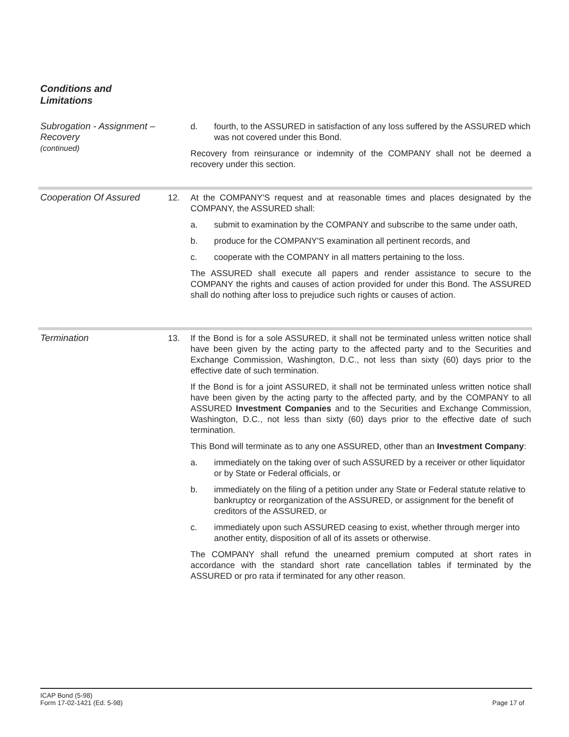Conditions and
Limitations
Subrogation - Assignment –
Recovery
(continued)
d. fourth, to the ASSURED in satisfaction of any loss suffered by the ASSURED which was not covered under this Bond.
Recovery from reinsurance or indemnity of the COMPANY shall not be deemed a recovery under this section.
Cooperation Of Assured 12. At the COMPANY'S request and at reasonable times and places designated by the COMPANY, the ASSURED shall:
a. submit to examination by the COMPANY and subscribe to the same under oath,
b. produce for the COMPANY'S examination all pertinent records, and
c. cooperate with the COMPANY in all matters pertaining to the loss.
The ASSURED shall execute all papers and render assistance to secure to the COMPANY the rights and causes of action provided for under this Bond. The ASSURED shall do nothing after loss to prejudice such rights or causes of action.
Termination 13. If the Bond is for a sole ASSURED, it shall not be terminated unless written notice shall have been given by the acting party to the affected party and to the Securities and Exchange Commission, Washington, D.C., not less than sixty (60) days prior to the effective date of such termination.
If the Bond is for a joint ASSURED, it shall not be terminated unless written notice shall have been given by the acting party to the affected party, and by the COMPANY to all ASSURED Investment Companies and to the Securities and Exchange Commission, Washington, D.C., not less than sixty (60) days prior to the effective date of such termination.
This Bond will terminate as to any one ASSURED, other than an Investment Company:
a. immediately on the taking over of such ASSURED by a receiver or other liquidator or by State or Federal officials, or
b. immediately on the filing of a petition under any State or Federal statute relative to bankruptcy or reorganization of the ASSURED, or assignment for the benefit of creditors of the ASSURED, or
c. immediately upon such ASSURED ceasing to exist, whether through merger into another entity, disposition of all of its assets or otherwise.
The COMPANY shall refund the unearned premium computed at short rates in accordance with the standard short rate cancellation tables if terminated by the ASSURED or pro rata if terminated for any other reason.
ICAP Bond (5-98)
Form 17-02-1421 (Ed. 5-98)
Page 17 of